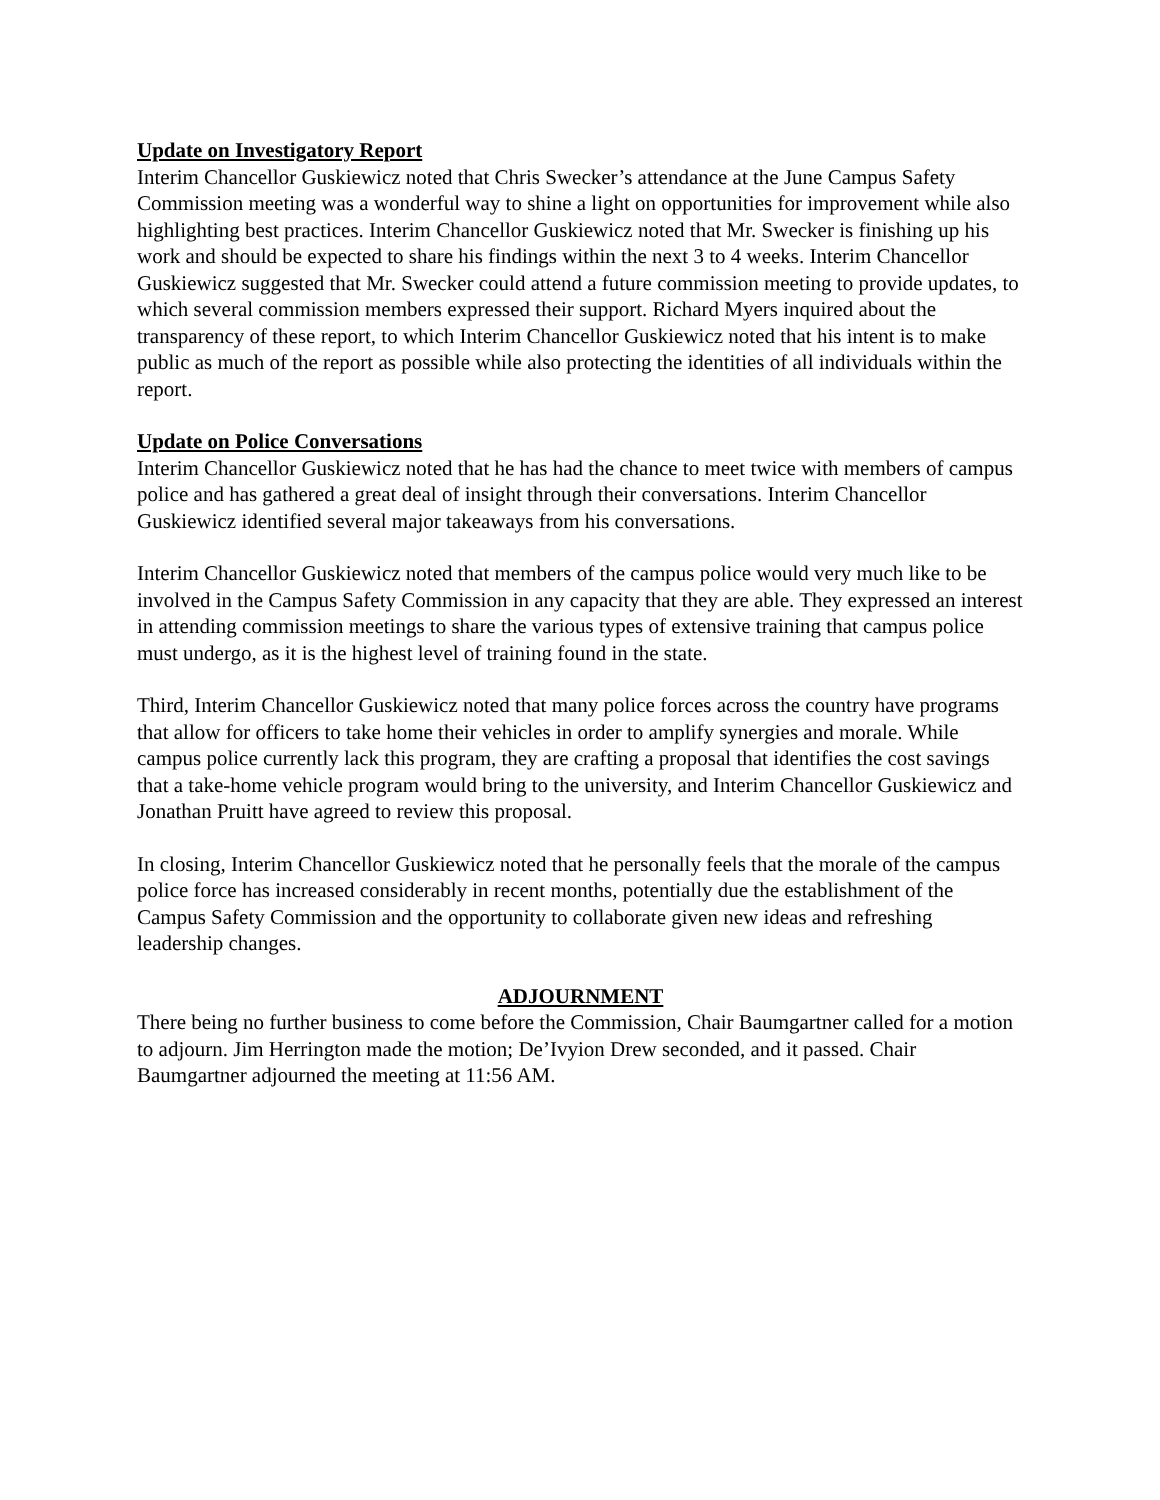Update on Investigatory Report
Interim Chancellor Guskiewicz noted that Chris Swecker’s attendance at the June Campus Safety Commission meeting was a wonderful way to shine a light on opportunities for improvement while also highlighting best practices. Interim Chancellor Guskiewicz noted that Mr. Swecker is finishing up his work and should be expected to share his findings within the next 3 to 4 weeks. Interim Chancellor Guskiewicz suggested that Mr. Swecker could attend a future commission meeting to provide updates, to which several commission members expressed their support. Richard Myers inquired about the transparency of these report, to which Interim Chancellor Guskiewicz noted that his intent is to make public as much of the report as possible while also protecting the identities of all individuals within the report.
Update on Police Conversations
Interim Chancellor Guskiewicz noted that he has had the chance to meet twice with members of campus police and has gathered a great deal of insight through their conversations. Interim Chancellor Guskiewicz identified several major takeaways from his conversations.
Interim Chancellor Guskiewicz noted that members of the campus police would very much like to be involved in the Campus Safety Commission in any capacity that they are able. They expressed an interest in attending commission meetings to share the various types of extensive training that campus police must undergo, as it is the highest level of training found in the state.
Third, Interim Chancellor Guskiewicz noted that many police forces across the country have programs that allow for officers to take home their vehicles in order to amplify synergies and morale. While campus police currently lack this program, they are crafting a proposal that identifies the cost savings that a take-home vehicle program would bring to the university, and Interim Chancellor Guskiewicz and Jonathan Pruitt have agreed to review this proposal.
In closing, Interim Chancellor Guskiewicz noted that he personally feels that the morale of the campus police force has increased considerably in recent months, potentially due the establishment of the Campus Safety Commission and the opportunity to collaborate given new ideas and refreshing leadership changes.
ADJOURNMENT
There being no further business to come before the Commission, Chair Baumgartner called for a motion to adjourn. Jim Herrington made the motion; De’Ivyion Drew seconded, and it passed. Chair Baumgartner adjourned the meeting at 11:56 AM.